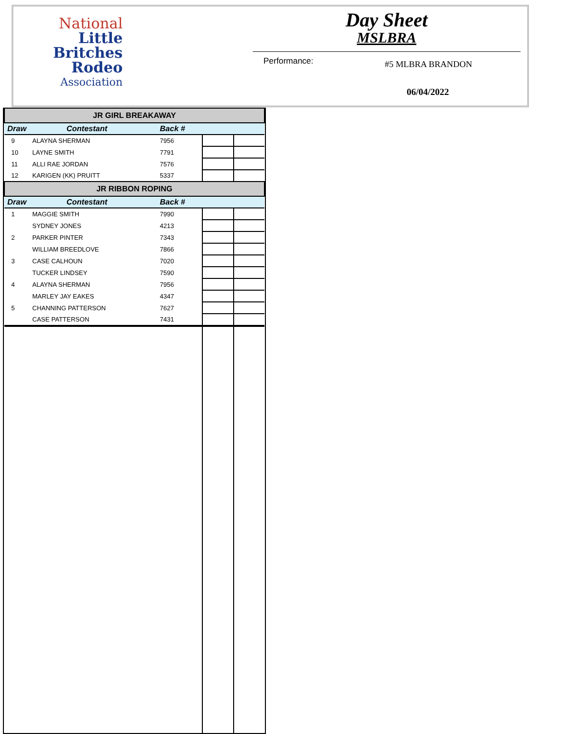National
Little
Britches
Rodeo
Association
Day Sheet
MSLBRA
Performance: #5 MLBRA BRANDON
06/04/2022
| JR GIRL BREAKAWAY | | | | |
| Draw | Contestant | Back # | | |
| 9 | ALAYNA SHERMAN | 7956 | | |
| 10 | LAYNE SMITH | 7791 | | |
| 11 | ALLI RAE JORDAN | 7576 | | |
| 12 | KARIGEN (KK) PRUITT | 5337 | | |
| JR RIBBON ROPING | | | | |
| Draw | Contestant | Back # | | |
| 1 | MAGGIE SMITH | 7990 | | |
| | SYDNEY JONES | 4213 | | |
| 2 | PARKER PINTER | 7343 | | |
| | WILLIAM BREEDLOVE | 7866 | | |
| 3 | CASE CALHOUN | 7020 | | |
| | TUCKER LINDSEY | 7590 | | |
| 4 | ALAYNA SHERMAN | 7956 | | |
| | MARLEY JAY EAKES | 4347 | | |
| 5 | CHANNING PATTERSON | 7627 | | |
| | CASE PATTERSON | 7431 | | |